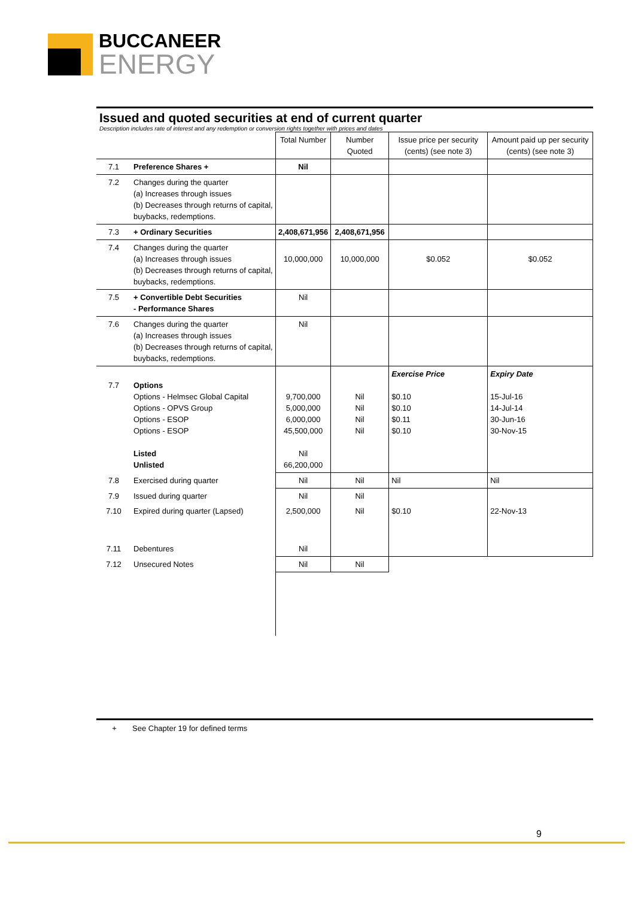BUCCANEER
ENERGY
Issued and quoted securities at end of current quarter
Description includes rate of interest and any redemption or conversion rights together with prices and dates
| | | Total Number | Number Quoted | Issue price per security (cents) (see note 3) | Amount paid up per security (cents) (see note 3) |
| --- | --- | --- | --- | --- | --- |
| 7.1 | Preference Shares + | Nil | | | |
| 7.2 | Changes during the quarter (a) Increases through issues (b) Decreases through returns of capital, buybacks, redemptions. | | | | |
| 7.3 | + Ordinary Securities | 2,408,671,956 | 2,408,671,956 | | |
| 7.4 | Changes during the quarter (a) Increases through issues (b) Decreases through returns of capital, buybacks, redemptions. | 10,000,000 | 10,000,000 | $0.052 | $0.052 |
| 7.5 | + Convertible Debt Securities - Performance Shares | Nil | | | |
| 7.6 | Changes during the quarter (a) Increases through issues (b) Decreases through returns of capital, buybacks, redemptions. | Nil | | | |
| 7.7 | Options Options - Helmsec Global Capital Options - OPVS Group Options - ESOP Options - ESOP Listed Unlisted | 9,700,000 5,000,000 6,000,000 45,500,000 Nil 66,200,000 | Nil Nil Nil Nil | Exercise Price $0.10 $0.10 $0.11 $0.10 | Expiry Date 15-Jul-16 14-Jul-14 30-Jun-16 30-Nov-15 |
| 7.8 | Exercised during quarter | Nil | Nil | Nil | Nil |
| 7.9 | Issued during quarter | Nil | Nil | | |
| 7.10 | Expired during quarter (Lapsed) | 2,500,000 | Nil | $0.10 | 22-Nov-13 |
| 7.11 | Debentures | Nil | | | |
| 7.12 | Unsecured Notes | Nil | Nil | | |
+ See Chapter 19 for defined terms
9